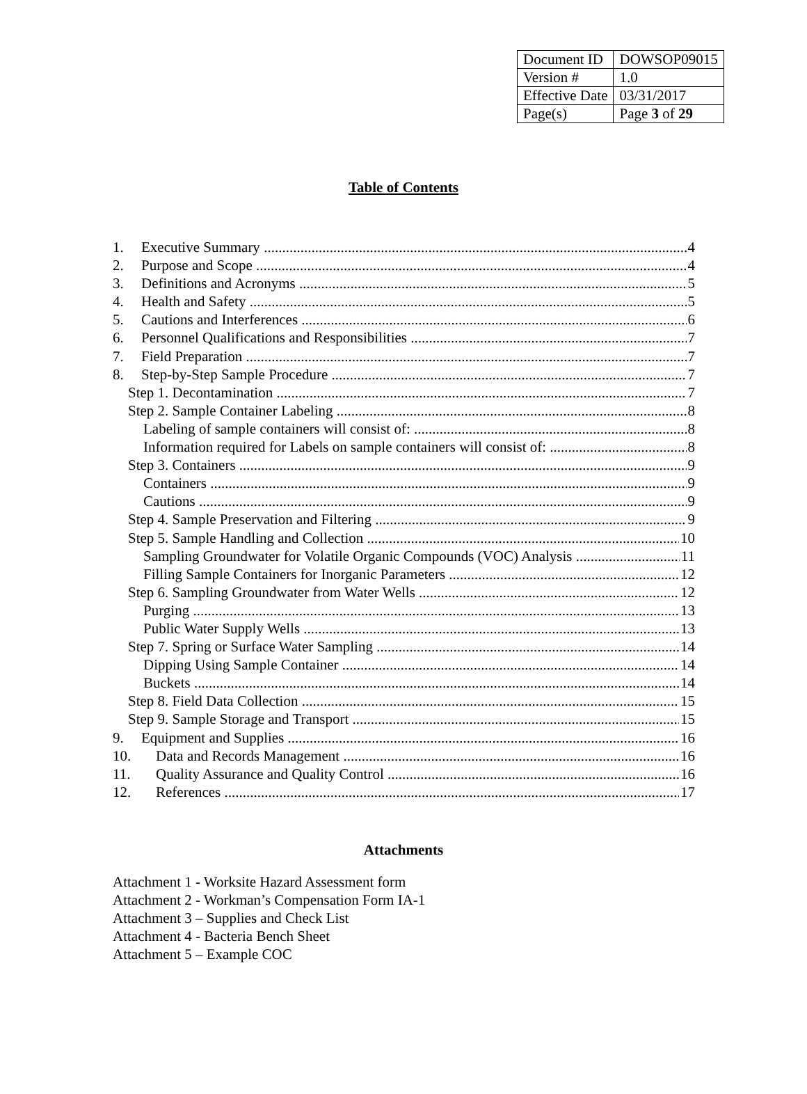| Document ID | DOWSOP09015 |
| Version # | 1.0 |
| Effective Date | 03/31/2017 |
| Page(s) | Page 3 of 29 |
Table of Contents
1. Executive Summary 4
2. Purpose and Scope 4
3. Definitions and Acronyms 5
4. Health and Safety 5
5. Cautions and Interferences 6
6. Personnel Qualifications and Responsibilities 7
7. Field Preparation 7
8. Step-by-Step Sample Procedure 7
Step 1. Decontamination 7
Step 2. Sample Container Labeling 8
Labeling of sample containers will consist of: 8
Information required for Labels on sample containers will consist of: 8
Step 3. Containers 9
Containers 9
Cautions 9
Step 4. Sample Preservation and Filtering 9
Step 5. Sample Handling and Collection 10
Sampling Groundwater for Volatile Organic Compounds (VOC) Analysis 11
Filling Sample Containers for Inorganic Parameters 12
Step 6. Sampling Groundwater from Water Wells 12
Purging 13
Public Water Supply Wells 13
Step 7. Spring or Surface Water Sampling 14
Dipping Using Sample Container 14
Buckets 14
Step 8. Field Data Collection 15
Step 9. Sample Storage and Transport 15
9. Equipment and Supplies 16
10. Data and Records Management 16
11. Quality Assurance and Quality Control 16
12. References 17
Attachments
Attachment 1 - Worksite Hazard Assessment form
Attachment 2 - Workman’s Compensation Form IA-1
Attachment 3 – Supplies and Check List
Attachment 4 - Bacteria Bench Sheet
Attachment 5 – Example COC